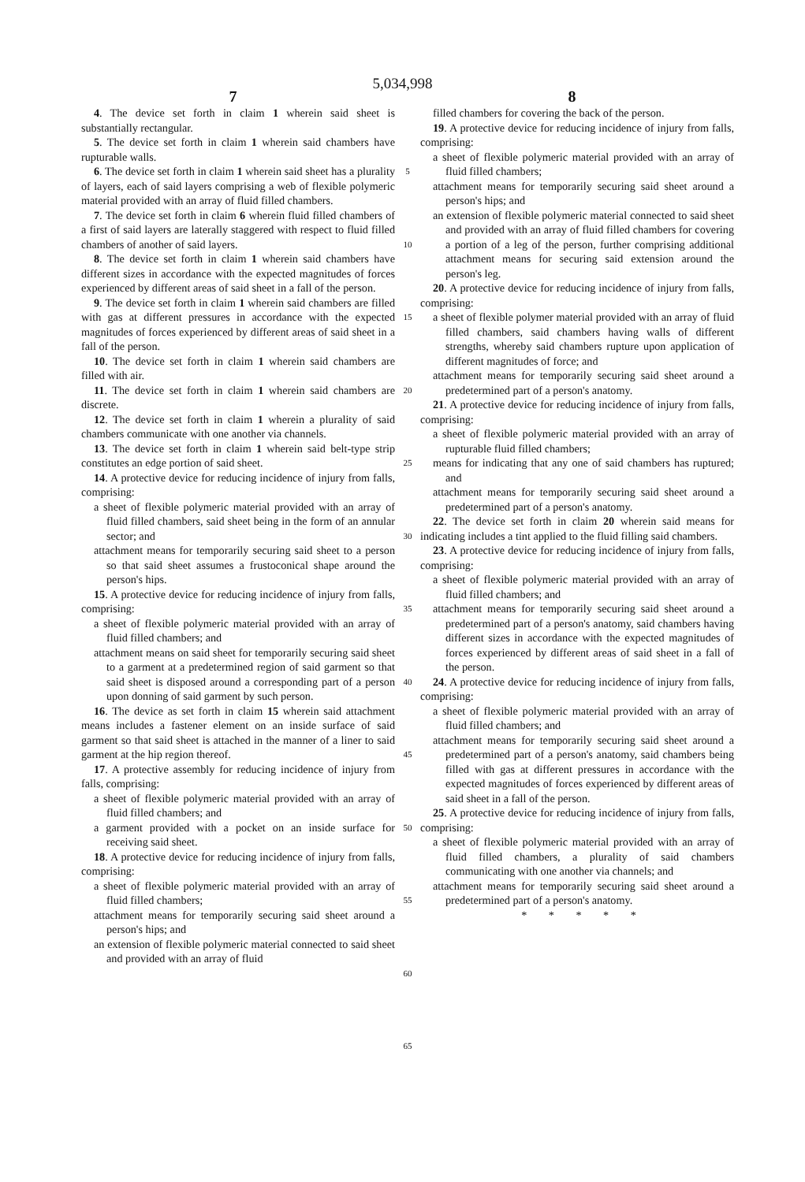5,034,998
7 8
4. The device set forth in claim 1 wherein said sheet is substantially rectangular.
5. The device set forth in claim 1 wherein said chambers have rupturable walls.
6. The device set forth in claim 1 wherein said sheet has a plurality of layers, each of said layers comprising a web of flexible polymeric material provided with an array of fluid filled chambers.
7. The device set forth in claim 6 wherein fluid filled chambers of a first of said layers are laterally staggered with respect to fluid filled chambers of another of said layers.
8. The device set forth in claim 1 wherein said chambers have different sizes in accordance with the expected magnitudes of forces experienced by different areas of said sheet in a fall of the person.
9. The device set forth in claim 1 wherein said chambers are filled with gas at different pressures in accordance with the expected magnitudes of forces experienced by different areas of said sheet in a fall of the person.
10. The device set forth in claim 1 wherein said chambers are filled with air.
11. The device set forth in claim 1 wherein said chambers are discrete.
12. The device set forth in claim 1 wherein a plurality of said chambers communicate with one another via channels.
13. The device set forth in claim 1 wherein said belt-type strip constitutes an edge portion of said sheet.
14. A protective device for reducing incidence of injury from falls, comprising:
a sheet of flexible polymeric material provided with an array of fluid filled chambers, said sheet being in the form of an annular sector; and
attachment means for temporarily securing said sheet to a person so that said sheet assumes a frustoconical shape around the person's hips.
15. A protective device for reducing incidence of injury from falls, comprising:
a sheet of flexible polymeric material provided with an array of fluid filled chambers; and
attachment means on said sheet for temporarily securing said sheet to a garment at a predetermined region of said garment so that said sheet is disposed around a corresponding part of a person upon donning of said garment by such person.
16. The device as set forth in claim 15 wherein said attachment means includes a fastener element on an inside surface of said garment so that said sheet is attached in the manner of a liner to said garment at the hip region thereof.
17. A protective assembly for reducing incidence of injury from falls, comprising:
a sheet of flexible polymeric material provided with an array of fluid filled chambers; and
a garment provided with a pocket on an inside surface for receiving said sheet.
18. A protective device for reducing incidence of injury from falls, comprising:
a sheet of flexible polymeric material provided with an array of fluid filled chambers;
attachment means for temporarily securing said sheet around a person's hips; and
an extension of flexible polymeric material connected to said sheet and provided with an array of fluid
5
10
15
20
25
30
35
40
45
50
55
60
65
filled chambers for covering the back of the person.
19. A protective device for reducing incidence of injury from falls, comprising:
a sheet of flexible polymeric material provided with an array of fluid filled chambers;
attachment means for temporarily securing said sheet around a person's hips; and
an extension of flexible polymeric material connected to said sheet and provided with an array of fluid filled chambers for covering a portion of a leg of the person, further comprising additional attachment means for securing said extension around the person's leg.
20. A protective device for reducing incidence of injury from falls, comprising:
a sheet of flexible polymer material provided with an array of fluid filled chambers, said chambers having walls of different strengths, whereby said chambers rupture upon application of different magnitudes of force; and
attachment means for temporarily securing said sheet around a predetermined part of a person's anatomy.
21. A protective device for reducing incidence of injury from falls, comprising:
a sheet of flexible polymeric material provided with an array of rupturable fluid filled chambers;
means for indicating that any one of said chambers has ruptured; and
attachment means for temporarily securing said sheet around a predetermined part of a person's anatomy.
22. The device set forth in claim 20 wherein said means for indicating includes a tint applied to the fluid filling said chambers.
23. A protective device for reducing incidence of injury from falls, comprising:
a sheet of flexible polymeric material provided with an array of fluid filled chambers; and
attachment means for temporarily securing said sheet around a predetermined part of a person's anatomy, said chambers having different sizes in accordance with the expected magnitudes of forces experienced by different areas of said sheet in a fall of the person.
24. A protective device for reducing incidence of injury from falls, comprising:
a sheet of flexible polymeric material provided with an array of fluid filled chambers; and
attachment means for temporarily securing said sheet around a predetermined part of a person's anatomy, said chambers being filled with gas at different pressures in accordance with the expected magnitudes of forces experienced by different areas of said sheet in a fall of the person.
25. A protective device for reducing incidence of injury from falls, comprising:
a sheet of flexible polymeric material provided with an array of fluid filled chambers, a plurality of said chambers communicating with one another via channels; and
attachment means for temporarily securing said sheet around a predetermined part of a person's anatomy.
* * * * *